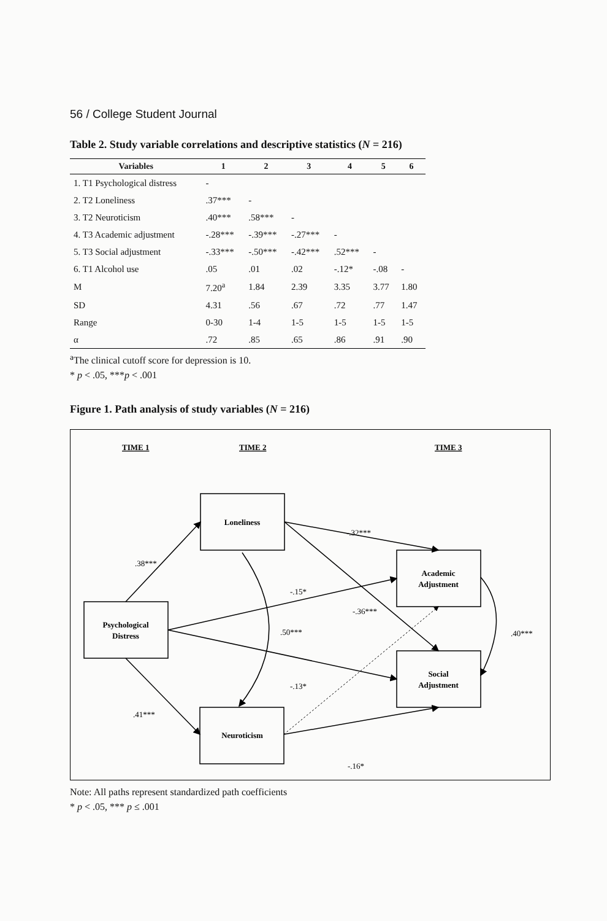56 / College Student Journal
Table 2. Study variable correlations and descriptive statistics (N = 216)
| Variables | 1 | 2 | 3 | 4 | 5 | 6 |
| --- | --- | --- | --- | --- | --- | --- |
| 1. T1 Psychological distress | - | | | | | |
| 2. T2 Loneliness | .37*** | - | | | | |
| 3. T2 Neuroticism | .40*** | .58*** | - | | | |
| 4. T3 Academic adjustment | -.28*** | -.39*** | -.27*** | - | | |
| 5. T3 Social adjustment | -.33*** | -.50*** | -.42*** | .52*** | - | |
| 6. T1 Alcohol use | .05 | .01 | .02 | -.12* | -.08 | - |
| M | 7.20<sup>a</sup> | 1.84 | 2.39 | 3.35 | 3.77 | 1.80 |
| SD | 4.31 | .56 | .67 | .72 | .77 | 1.47 |
| Range | 0-30 | 1-4 | 1-5 | 1-5 | 1-5 | 1-5 |
| α | .72 | .85 | .65 | .86 | .91 | .90 |
<sup>a</sup> The clinical cutoff score for depression is 10.
* p < .05, ***p < .001
Figure 1. Path analysis of study variables (N = 216)
TIME 1
TIME 2
TIME 3
Psychological
Distress
Loneliness
Neuroticism
Academic
Adjustment
Social
Adjustment
.38***
.41***
-.32***
-.15*
-.36***
.50***
-.13*
-.16*
.40***
Note: All paths represent standardized path coefficients
* p < .05, *** p ≤ .001